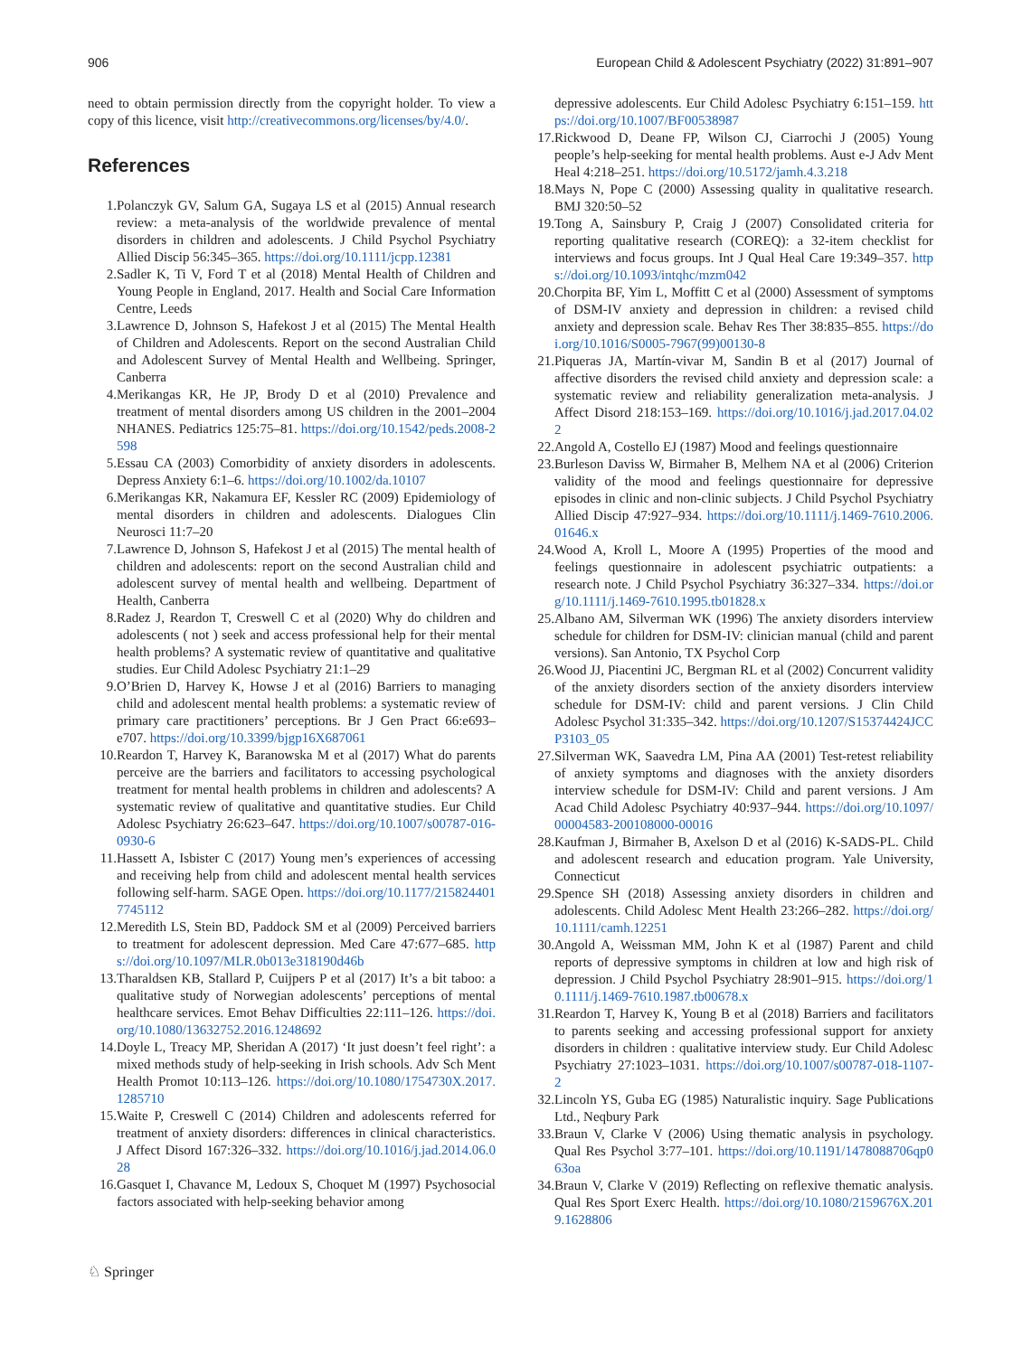906 European Child & Adolescent Psychiatry (2022) 31:891–907
need to obtain permission directly from the copyright holder. To view a copy of this licence, visit http://creativecommons.org/licenses/by/4.0/.
References
1. Polanczyk GV, Salum GA, Sugaya LS et al (2015) Annual research review: a meta-analysis of the worldwide prevalence of mental disorders in children and adolescents. J Child Psychol Psychiatry Allied Discip 56:345–365. https://doi.org/10.1111/jcpp.12381
2. Sadler K, Ti V, Ford T et al (2018) Mental Health of Children and Young People in England, 2017. Health and Social Care Information Centre, Leeds
3. Lawrence D, Johnson S, Hafekost J et al (2015) The Mental Health of Children and Adolescents. Report on the second Australian Child and Adolescent Survey of Mental Health and Wellbeing. Springer, Canberra
4. Merikangas KR, He JP, Brody D et al (2010) Prevalence and treatment of mental disorders among US children in the 2001–2004 NHANES. Pediatrics 125:75–81. https://doi.org/10.1542/peds.2008-2598
5. Essau CA (2003) Comorbidity of anxiety disorders in adolescents. Depress Anxiety 6:1–6. https://doi.org/10.1002/da.10107
6. Merikangas KR, Nakamura EF, Kessler RC (2009) Epidemiology of mental disorders in children and adolescents. Dialogues Clin Neurosci 11:7–20
7. Lawrence D, Johnson S, Hafekost J et al (2015) The mental health of children and adolescents: report on the second Australian child and adolescent survey of mental health and wellbeing. Department of Health, Canberra
8. Radez J, Reardon T, Creswell C et al (2020) Why do children and adolescents ( not ) seek and access professional help for their mental health problems? A systematic review of quantitative and qualitative studies. Eur Child Adolesc Psychiatry 21:1–29
9. O’Brien D, Harvey K, Howse J et al (2016) Barriers to managing child and adolescent mental health problems: a systematic review of primary care practitioners’ perceptions. Br J Gen Pract 66:e693–e707. https://doi.org/10.3399/bjgp16X687061
10. Reardon T, Harvey K, Baranowska M et al (2017) What do parents perceive are the barriers and facilitators to accessing psychological treatment for mental health problems in children and adolescents? A systematic review of qualitative and quantitative studies. Eur Child Adolesc Psychiatry 26:623–647. https://doi.org/10.1007/s00787-016-0930-6
11. Hassett A, Isbister C (2017) Young men’s experiences of accessing and receiving help from child and adolescent mental health services following self-harm. SAGE Open. https://doi.org/10.1177/2158244017745112
12. Meredith LS, Stein BD, Paddock SM et al (2009) Perceived barriers to treatment for adolescent depression. Med Care 47:677–685. https://doi.org/10.1097/MLR.0b013e318190d46b
13. Tharaldsen KB, Stallard P, Cuijpers P et al (2017) It’s a bit taboo: a qualitative study of Norwegian adolescents’ perceptions of mental healthcare services. Emot Behav Difficulties 22:111–126. https://doi.org/10.1080/13632752.2016.1248692
14. Doyle L, Treacy MP, Sheridan A (2017) ‘It just doesn’t feel right’: a mixed methods study of help-seeking in Irish schools. Adv Sch Ment Health Promot 10:113–126. https://doi.org/10.1080/1754730X.2017.1285710
15. Waite P, Creswell C (2014) Children and adolescents referred for treatment of anxiety disorders: differences in clinical characteristics. J Affect Disord 167:326–332. https://doi.org/10.1016/j.jad.2014.06.028
16. Gasquet I, Chavance M, Ledoux S, Choquet M (1997) Psychosocial factors associated with help-seeking behavior among
depressive adolescents. Eur Child Adolesc Psychiatry 6:151–159. https://doi.org/10.1007/BF00538987
17. Rickwood D, Deane FP, Wilson CJ, Ciarrochi J (2005) Young people’s help-seeking for mental health problems. Aust e-J Adv Ment Heal 4:218–251. https://doi.org/10.5172/jamh.4.3.218
18. Mays N, Pope C (2000) Assessing quality in qualitative research. BMJ 320:50–52
19. Tong A, Sainsbury P, Craig J (2007) Consolidated criteria for reporting qualitative research (COREQ): a 32-item checklist for interviews and focus groups. Int J Qual Heal Care 19:349–357. https://doi.org/10.1093/intqhc/mzm042
20. Chorpita BF, Yim L, Moffitt C et al (2000) Assessment of symptoms of DSM-IV anxiety and depression in children: a revised child anxiety and depression scale. Behav Res Ther 38:835–855. https://doi.org/10.1016/S0005-7967(99)00130-8
21. Piqueras JA, Martín-vivar M, Sandin B et al (2017) Journal of affective disorders the revised child anxiety and depression scale: a systematic review and reliability generalization meta-analysis. J Affect Disord 218:153–169. https://doi.org/10.1016/j.jad.2017.04.022
22. Angold A, Costello EJ (1987) Mood and feelings questionnaire
23. Burleson Daviss W, Birmaher B, Melhem NA et al (2006) Criterion validity of the mood and feelings questionnaire for depressive episodes in clinic and non-clinic subjects. J Child Psychol Psychiatry Allied Discip 47:927–934. https://doi.org/10.1111/j.1469-7610.2006.01646.x
24. Wood A, Kroll L, Moore A (1995) Properties of the mood and feelings questionnaire in adolescent psychiatric outpatients: a research note. J Child Psychol Psychiatry 36:327–334. https://doi.org/10.1111/j.1469-7610.1995.tb01828.x
25. Albano AM, Silverman WK (1996) The anxiety disorders interview schedule for children for DSM-IV: clinician manual (child and parent versions). San Antonio, TX Psychol Corp
26. Wood JJ, Piacentini JC, Bergman RL et al (2002) Concurrent validity of the anxiety disorders section of the anxiety disorders interview schedule for DSM-IV: child and parent versions. J Clin Child Adolesc Psychol 31:335–342. https://doi.org/10.1207/S15374424JCCP3103_05
27. Silverman WK, Saavedra LM, Pina AA (2001) Test-retest reliability of anxiety symptoms and diagnoses with the anxiety disorders interview schedule for DSM-IV: Child and parent versions. J Am Acad Child Adolesc Psychiatry 40:937–944. https://doi.org/10.1097/00004583-200108000-00016
28. Kaufman J, Birmaher B, Axelson D et al (2016) K-SADS-PL. Child and adolescent research and education program. Yale University, Connecticut
29. Spence SH (2018) Assessing anxiety disorders in children and adolescents. Child Adolesc Ment Health 23:266–282. https://doi.org/10.1111/camh.12251
30. Angold A, Weissman MM, John K et al (1987) Parent and child reports of depressive symptoms in children at low and high risk of depression. J Child Psychol Psychiatry 28:901–915. https://doi.org/10.1111/j.1469-7610.1987.tb00678.x
31. Reardon T, Harvey K, Young B et al (2018) Barriers and facilitators to parents seeking and accessing professional support for anxiety disorders in children : qualitative interview study. Eur Child Adolesc Psychiatry 27:1023–1031. https://doi.org/10.1007/s00787-018-1107-2
32. Lincoln YS, Guba EG (1985) Naturalistic inquiry. Sage Publications Ltd., Neqbury Park
33. Braun V, Clarke V (2006) Using thematic analysis in psychology. Qual Res Psychol 3:77–101. https://doi.org/10.1191/1478088706qp063oa
34. Braun V, Clarke V (2019) Reflecting on reflexive thematic analysis. Qual Res Sport Exerc Health. https://doi.org/10.1080/2159676X.2019.1628806
♘ Springer